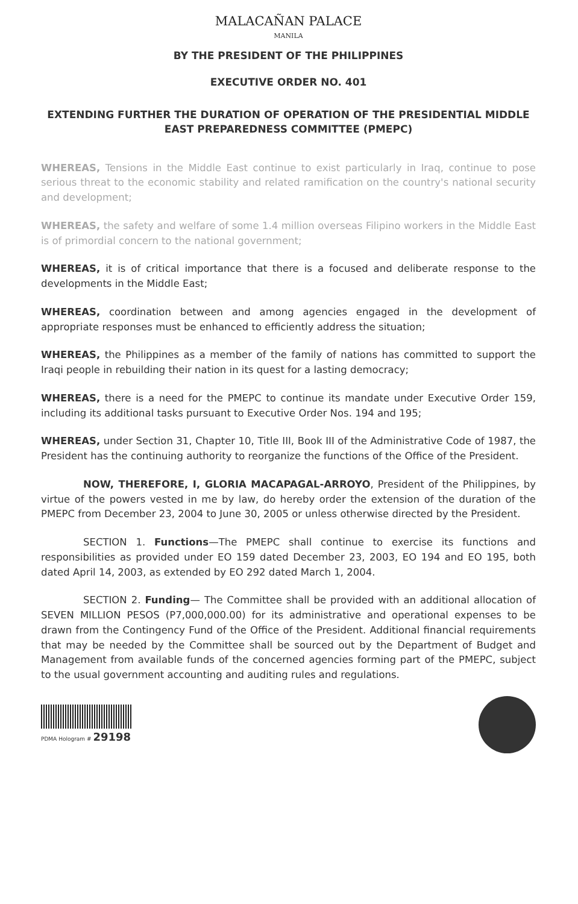MALACAÑAN PALACE
MANILA
BY THE PRESIDENT OF THE PHILIPPINES
EXECUTIVE ORDER NO. 401
EXTENDING FURTHER THE DURATION OF OPERATION OF THE PRESIDENTIAL MIDDLE EAST PREPAREDNESS COMMITTEE (PMEPC)
WHEREAS, Tensions in the Middle East continue to exist particularly in Iraq, continue to pose serious threat to the economic stability and related ramification on the country's national security and development;
WHEREAS, the safety and welfare of some 1.4 million overseas Filipino workers in the Middle East is of primordial concern to the national government;
WHEREAS, it is of critical importance that there is a focused and deliberate response to the developments in the Middle East;
WHEREAS, coordination between and among agencies engaged in the development of appropriate responses must be enhanced to efficiently address the situation;
WHEREAS, the Philippines as a member of the family of nations has committed to support the Iraqi people in rebuilding their nation in its quest for a lasting democracy;
WHEREAS, there is a need for the PMEPC to continue its mandate under Executive Order 159, including its additional tasks pursuant to Executive Order Nos. 194 and 195;
WHEREAS, under Section 31, Chapter 10, Title III, Book III of the Administrative Code of 1987, the President has the continuing authority to reorganize the functions of the Office of the President.
NOW, THEREFORE, I, GLORIA MACAPAGAL-ARROYO, President of the Philippines, by virtue of the powers vested in me by law, do hereby order the extension of the duration of the PMEPC from December 23, 2004 to June 30, 2005 or unless otherwise directed by the President.
SECTION 1. Functions—The PMEPC shall continue to exercise its functions and responsibilities as provided under EO 159 dated December 23, 2003, EO 194 and EO 195, both dated April 14, 2003, as extended by EO 292 dated March 1, 2004.
SECTION 2. Funding— The Committee shall be provided with an additional allocation of SEVEN MILLION PESOS (P7,000,000.00) for its administrative and operational expenses to be drawn from the Contingency Fund of the Office of the President. Additional financial requirements that may be needed by the Committee shall be sourced out by the Department of Budget and Management from available funds of the concerned agencies forming part of the PMEPC, subject to the usual government accounting and auditing rules and regulations.
PDMA Hologram # 29198